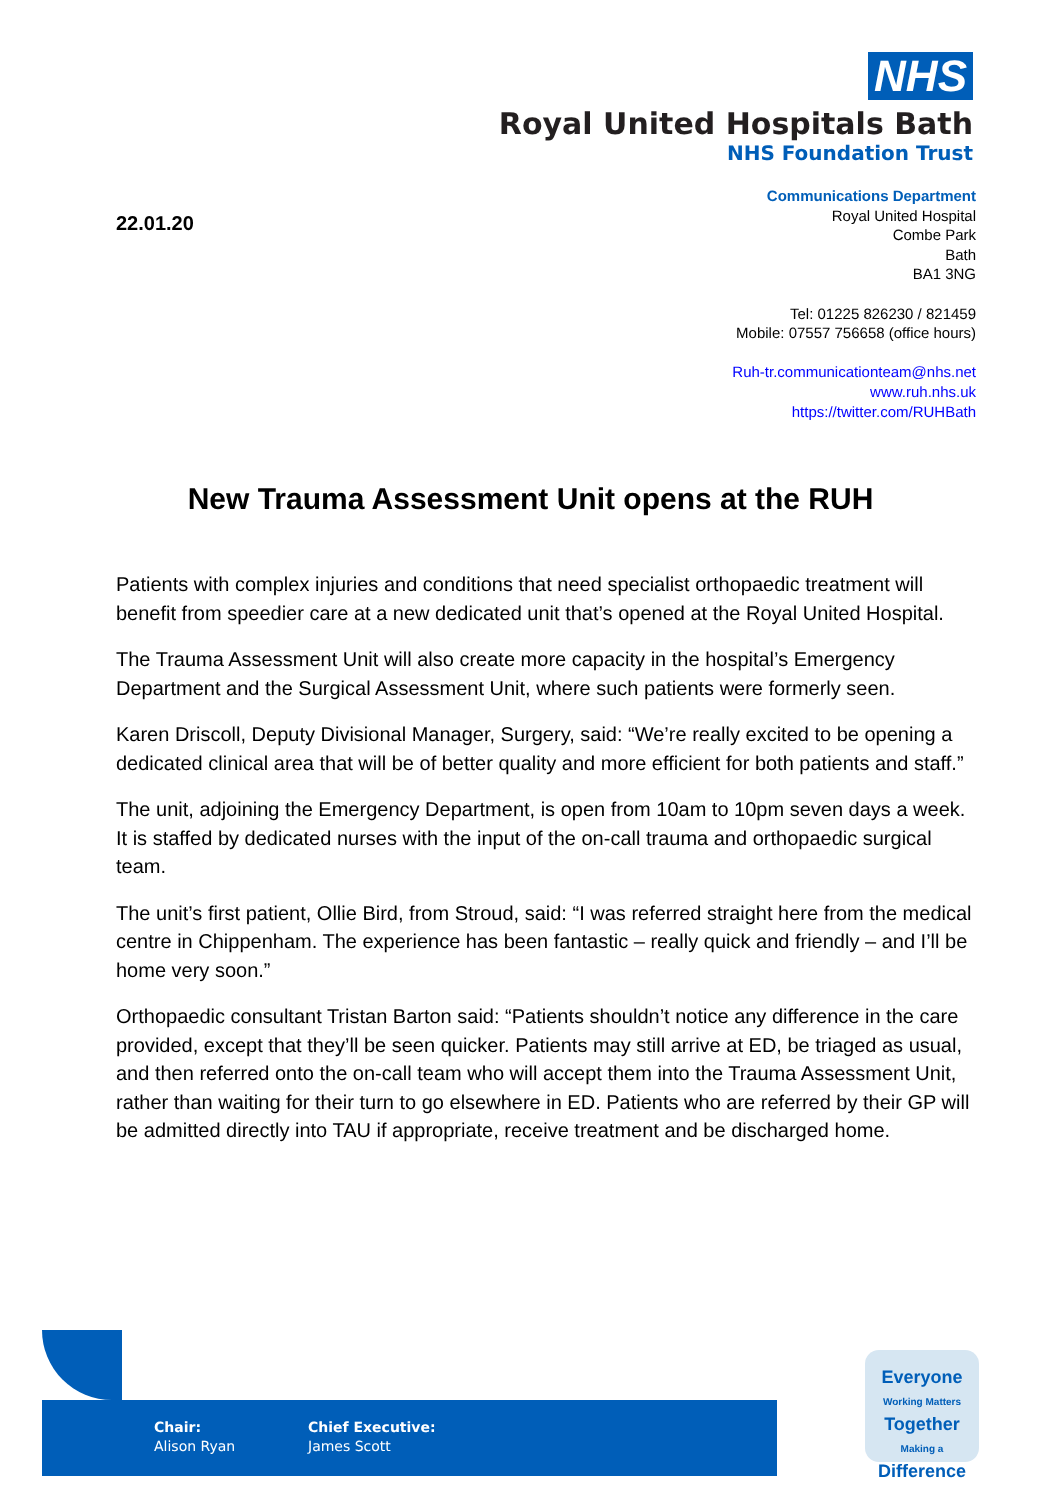NHS
Royal United Hospitals Bath
NHS Foundation Trust
22.01.20
Communications Department
Royal United Hospital
Combe Park
Bath
BA1 3NG
Tel: 01225 826230 / 821459
Mobile: 07557 756658 (office hours)
Ruh-tr.communicationteam@nhs.net
www.ruh.nhs.uk
https://twitter.com/RUHBath
New Trauma Assessment Unit opens at the RUH
Patients with complex injuries and conditions that need specialist orthopaedic treatment will benefit from speedier care at a new dedicated unit that’s opened at the Royal United Hospital.
The Trauma Assessment Unit will also create more capacity in the hospital’s Emergency Department and the Surgical Assessment Unit, where such patients were formerly seen.
Karen Driscoll, Deputy Divisional Manager, Surgery, said: “We’re really excited to be opening a dedicated clinical area that will be of better quality and more efficient for both patients and staff.”
The unit, adjoining the Emergency Department, is open from 10am to 10pm seven days a week. It is staffed by dedicated nurses with the input of the on-call trauma and orthopaedic surgical team.
The unit’s first patient, Ollie Bird, from Stroud, said: “I was referred straight here from the medical centre in Chippenham. The experience has been fantastic – really quick and friendly – and I’ll be home very soon.”
Orthopaedic consultant Tristan Barton said: “Patients shouldn’t notice any difference in the care provided, except that they’ll be seen quicker. Patients may still arrive at ED, be triaged as usual, and then referred onto the on-call team who will accept them into the Trauma Assessment Unit, rather than waiting for their turn to go elsewhere in ED. Patients who are referred by their GP will be admitted directly into TAU if appropriate, receive treatment and be discharged home.
Chair:
Alison Ryan
Chief Executive:
James Scott
Everyone
Working Matters
Together
Making a
Difference